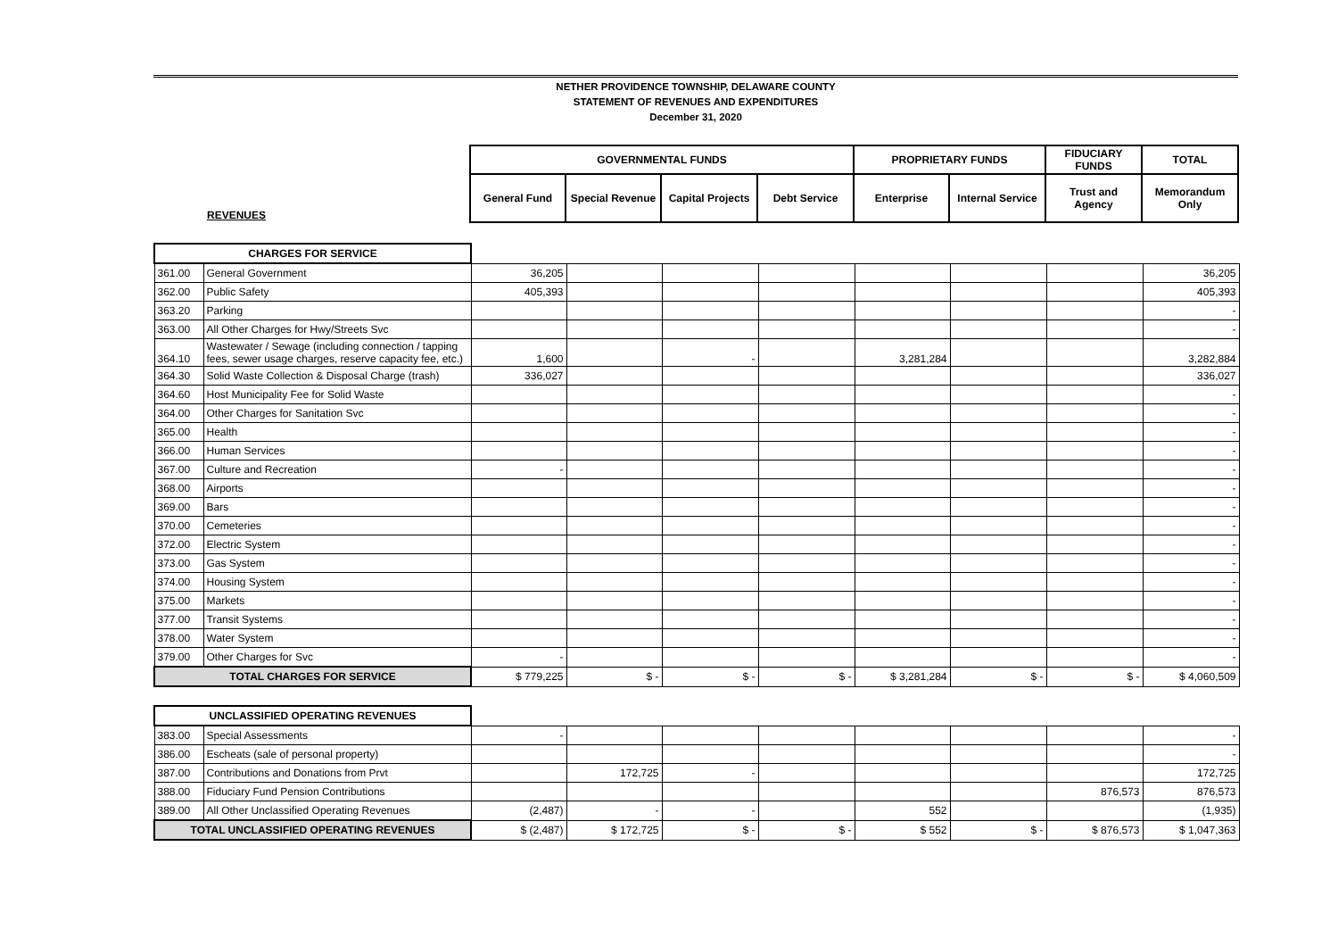NETHER PROVIDENCE TOWNSHIP, DELAWARE COUNTY
STATEMENT OF REVENUES AND EXPENDITURES
December 31, 2020
| | GOVERNMENTAL FUNDS | | | | PROPRIETARY FUNDS | | FIDUCIARY FUNDS | TOTAL |
| REVENUES | General Fund | Special Revenue | Capital Projects | Debt Service | Enterprise | Internal Service | Trust and Agency | Memorandum Only |
| CHARGES FOR SERVICE | | | | | | | | | |
| 361.00 | General Government | 36,205 | | | | | | | 36,205 |
| 362.00 | Public Safety | 405,393 | | | | | | | 405,393 |
| 363.20 | Parking | | | | | | | | - |
| 363.00 | All Other Charges for Hwy/Streets Svc | | | | | | | | - |
| 364.10 | Wastewater / Sewage (including connection / tapping fees, sewer usage charges, reserve capacity fee, etc.) | 1,600 | | - | | 3,281,284 | | | 3,282,884 |
| 364.30 | Solid Waste Collection & Disposal Charge (trash) | 336,027 | | | | | | | 336,027 |
| 364.60 | Host Municipality Fee for Solid Waste | | | | | | | | - |
| 364.00 | Other Charges for Sanitation Svc | | | | | | | | - |
| 365.00 | Health | | | | | | | | - |
| 366.00 | Human Services | | | | | | | | - |
| 367.00 | Culture and Recreation | - | | | | | | | - |
| 368.00 | Airports | | | | | | | | - |
| 369.00 | Bars | | | | | | | | - |
| 370.00 | Cemeteries | | | | | | | | - |
| 372.00 | Electric System | | | | | | | | - |
| 373.00 | Gas System | | | | | | | | - |
| 374.00 | Housing System | | | | | | | | - |
| 375.00 | Markets | | | | | | | | - |
| 377.00 | Transit Systems | | | | | | | | - |
| 378.00 | Water System | | | | | | | | - |
| 379.00 | Other Charges for Svc | - | | | | | | | - |
| TOTAL CHARGES FOR SERVICE | | $ 779,225 | $ - | $ - | $ - | $ 3,281,284 | $ - | $ - | $ 4,060,509 |
| UNCLASSIFIED OPERATING REVENUES | | | | | | | | | |
| 383.00 | Special Assessments | - | | | | | | | - |
| 386.00 | Escheats (sale of personal property) | | | | | | | | - |
| 387.00 | Contributions and Donations from Prvt | | 172,725 | - | | | | | 172,725 |
| 388.00 | Fiduciary Fund Pension Contributions | | | | | | | 876,573 | 876,573 |
| 389.00 | All Other Unclassified Operating Revenues | (2,487) | - | - | | 552 | | | (1,935) |
| TOTAL UNCLASSIFIED OPERATING REVENUES | | $ (2,487) | $ 172,725 | $ - | $ - | $ 552 | $ - | $ 876,573 | $ 1,047,363 |